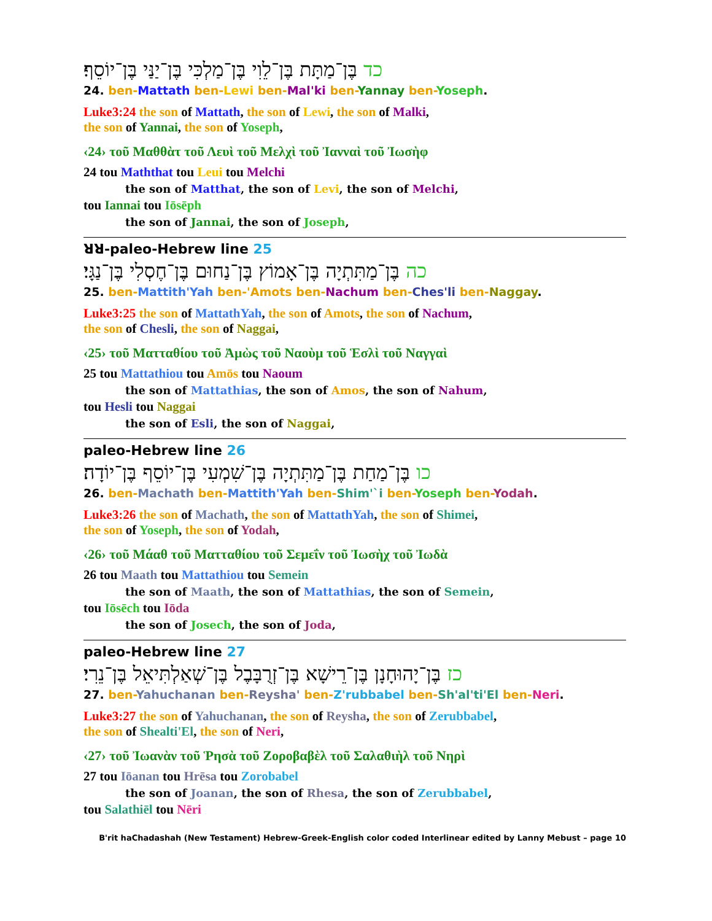כד בֶּן־מַתָּת בֶּן־לֵוִי בֶּן־מַלְכִּי בֶּן־יַנַּי בֶּן־יוֹסֵף׃
24. ben-Mattath ben-Lewi ben-Mal'ki ben-Yannay ben-Yoseph.
Luke3:24 the son of Mattath, the son of Lewi, the son of Malki,
the son of Yannai, the son of Yoseph,
‹24› τοῦ Μαθθὰτ τοῦ Λευὶ τοῦ Μελχὶ τοῦ Ἰανναὶ τοῦ Ἰωσὴφ
24 tou Maththat tou Leui tou Melchi
the son of Matthat, the son of Levi, the son of Melchi,
tou Iannai tou Iōsēph
the son of Jannai, the son of Joseph,
25 ꓤꓤ-paleo-Hebrew line
כה בֶּן־מַתִּתְיָה בֶּן־אָמוֹץ בֶּן־נַחוּם בֶּן־חֶסְלִי בֶּן־נַגָּי׃
25. ben-Mattith'Yah ben-'Amots ben-Nachum ben-Ches'li ben-Naggay.
Luke3:25 the son of MattathYah, the son of Amots, the son of Nachum,
the son of Chesli, the son of Naggai,
‹25› τοῦ Ματταθίου τοῦ Ἀμὼς τοῦ Ναοὺμ τοῦ Ἑσλὶ τοῦ Ναγγαὶ
25 tou Mattathiou tou Amōs tou Naoum
the son of Mattathias, the son of Amos, the son of Nahum,
tou Hesli tou Naggai
the son of Esli, the son of Naggai,
26 paleo-Hebrew line
כו בֶּן־מַחַת בֶּן־מַתִּתְיָה בֶּן־שִׁמְעִי בֶּן־יוֹסֵף בֶּן־יוֹדָה׃
26. ben-Machath ben-Mattith'Yah ben-Shim'`i ben-Yoseph ben-Yodah.
Luke3:26 the son of Machath, the son of MattathYah, the son of Shimei,
the son of Yoseph, the son of Yodah,
‹26› τοῦ Μάαθ τοῦ Ματταθίου τοῦ Σεμεΐν τοῦ Ἰωσὴχ τοῦ Ἰωδὰ
26 tou Maath tou Mattathiou tou Semein
the son of Maath, the son of Mattathias, the son of Semein,
tou Iōsēch tou Iōda
the son of Josech, the son of Joda,
27 paleo-Hebrew line
כז בֶּן־יָהוּחָנָן בֶּן־רֵישָׁא בֶּן־זְרֻבָּבֶל בֶּן־שְׁאַלְתִּיאֵל בֶּן־נֵרִי׃
27. ben-Yahuchanan ben-Reysha' ben-Z'rubbabel ben-Sh'al'ti'El ben-Neri.
Luke3:27 the son of Yahuchanan, the son of Reysha, the son of Zerubbabel,
the son of Shealti'El, the son of Neri,
‹27› τοῦ Ἰωανὰν τοῦ Ῥησὰ τοῦ Ζοροβαβὲλ τοῦ Σαλαθιὴλ τοῦ Νηρὶ
27 tou Iōanan tou Hrēsa tou Zorobabel
the son of Joanan, the son of Rhesa, the son of Zerubbabel,
tou Salathiēl tou Nēri
B'rit haChadashah (New Testament) Hebrew-Greek-English color coded Interlinear edited by Lanny Mebust – page 10